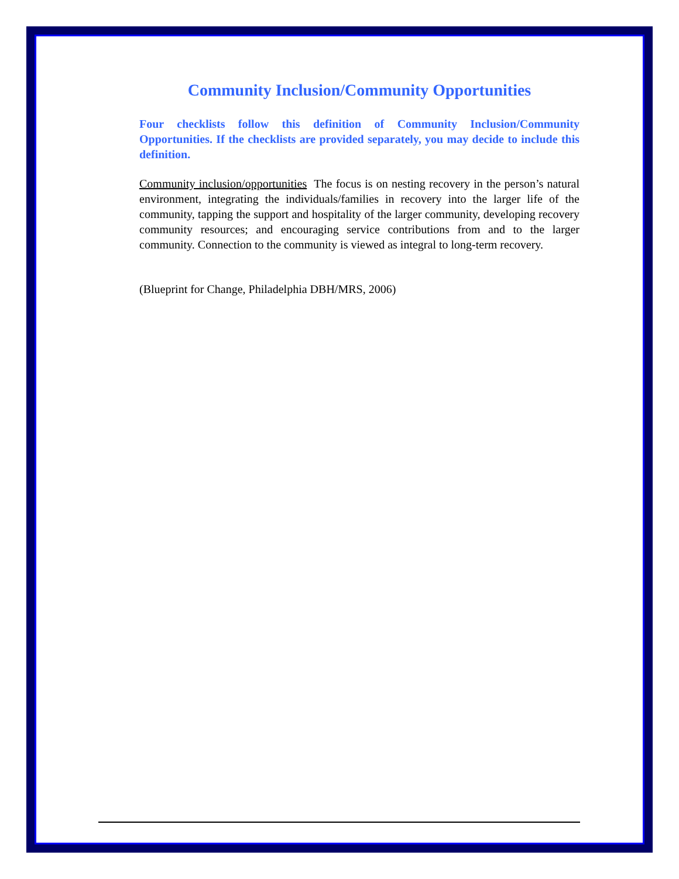Community Inclusion/Community Opportunities
Four checklists follow this definition of Community Inclusion/Community Opportunities. If the checklists are provided separately, you may decide to include this definition.
Community inclusion/opportunities The focus is on nesting recovery in the person’s natural environment, integrating the individuals/families in recovery into the larger life of the community, tapping the support and hospitality of the larger community, developing recovery community resources; and encouraging service contributions from and to the larger community. Connection to the community is viewed as integral to long-term recovery.
(Blueprint for Change, Philadelphia DBH/MRS, 2006)